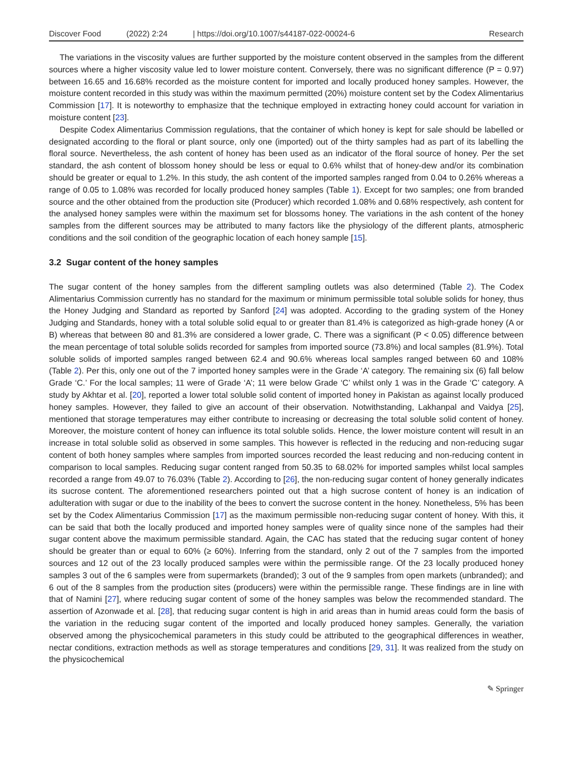Discover Food (2022) 2:24 | https://doi.org/10.1007/s44187-022-00024-6 Research
The variations in the viscosity values are further supported by the moisture content observed in the samples from the different sources where a higher viscosity value led to lower moisture content. Conversely, there was no significant difference (P = 0.97) between 16.65 and 16.68% recorded as the moisture content for imported and locally produced honey samples. However, the moisture content recorded in this study was within the maximum permitted (20%) moisture content set by the Codex Alimentarius Commission [17]. It is noteworthy to emphasize that the technique employed in extracting honey could account for variation in moisture content [23].
Despite Codex Alimentarius Commission regulations, that the container of which honey is kept for sale should be labelled or designated according to the floral or plant source, only one (imported) out of the thirty samples had as part of its labelling the floral source. Nevertheless, the ash content of honey has been used as an indicator of the floral source of honey. Per the set standard, the ash content of blossom honey should be less or equal to 0.6% whilst that of honey-dew and/or its combination should be greater or equal to 1.2%. In this study, the ash content of the imported samples ranged from 0.04 to 0.26% whereas a range of 0.05 to 1.08% was recorded for locally produced honey samples (Table 1). Except for two samples; one from branded source and the other obtained from the production site (Producer) which recorded 1.08% and 0.68% respectively, ash content for the analysed honey samples were within the maximum set for blossoms honey. The variations in the ash content of the honey samples from the different sources may be attributed to many factors like the physiology of the different plants, atmospheric conditions and the soil condition of the geographic location of each honey sample [15].
3.2 Sugar content of the honey samples
The sugar content of the honey samples from the different sampling outlets was also determined (Table 2). The Codex Alimentarius Commission currently has no standard for the maximum or minimum permissible total soluble solids for honey, thus the Honey Judging and Standard as reported by Sanford [24] was adopted. According to the grading system of the Honey Judging and Standards, honey with a total soluble solid equal to or greater than 81.4% is categorized as high-grade honey (A or B) whereas that between 80 and 81.3% are considered a lower grade, C. There was a significant (P < 0.05) difference between the mean percentage of total soluble solids recorded for samples from imported source (73.8%) and local samples (81.9%). Total soluble solids of imported samples ranged between 62.4 and 90.6% whereas local samples ranged between 60 and 108% (Table 2). Per this, only one out of the 7 imported honey samples were in the Grade ‘A’ category. The remaining six (6) fall below Grade ‘C.’ For the local samples; 11 were of Grade ‘A’; 11 were below Grade ‘C’ whilst only 1 was in the Grade ‘C’ category. A study by Akhtar et al. [20], reported a lower total soluble solid content of imported honey in Pakistan as against locally produced honey samples. However, they failed to give an account of their observation. Notwithstanding, Lakhanpal and Vaidya [25], mentioned that storage temperatures may either contribute to increasing or decreasing the total soluble solid content of honey. Moreover, the moisture content of honey can influence its total soluble solids. Hence, the lower moisture content will result in an increase in total soluble solid as observed in some samples. This however is reflected in the reducing and non-reducing sugar content of both honey samples where samples from imported sources recorded the least reducing and non-reducing content in comparison to local samples. Reducing sugar content ranged from 50.35 to 68.02% for imported samples whilst local samples recorded a range from 49.07 to 76.03% (Table 2). According to [26], the non-reducing sugar content of honey generally indicates its sucrose content. The aforementioned researchers pointed out that a high sucrose content of honey is an indication of adulteration with sugar or due to the inability of the bees to convert the sucrose content in the honey. Nonetheless, 5% has been set by the Codex Alimentarius Commission [17] as the maximum permissible non-reducing sugar content of honey. With this, it can be said that both the locally produced and imported honey samples were of quality since none of the samples had their sugar content above the maximum permissible standard. Again, the CAC has stated that the reducing sugar content of honey should be greater than or equal to 60% (≥ 60%). Inferring from the standard, only 2 out of the 7 samples from the imported sources and 12 out of the 23 locally produced samples were within the permissible range. Of the 23 locally produced honey samples 3 out of the 6 samples were from supermarkets (branded); 3 out of the 9 samples from open markets (unbranded); and 6 out of the 8 samples from the production sites (producers) were within the permissible range. These findings are in line with that of Namini [27], where reducing sugar content of some of the honey samples was below the recommended standard. The assertion of Azonwade et al. [28], that reducing sugar content is high in arid areas than in humid areas could form the basis of the variation in the reducing sugar content of the imported and locally produced honey samples. Generally, the variation observed among the physicochemical parameters in this study could be attributed to the geographical differences in weather, nectar conditions, extraction methods as well as storage temperatures and conditions [29, 31]. It was realized from the study on the physicochemical
✎ Springer